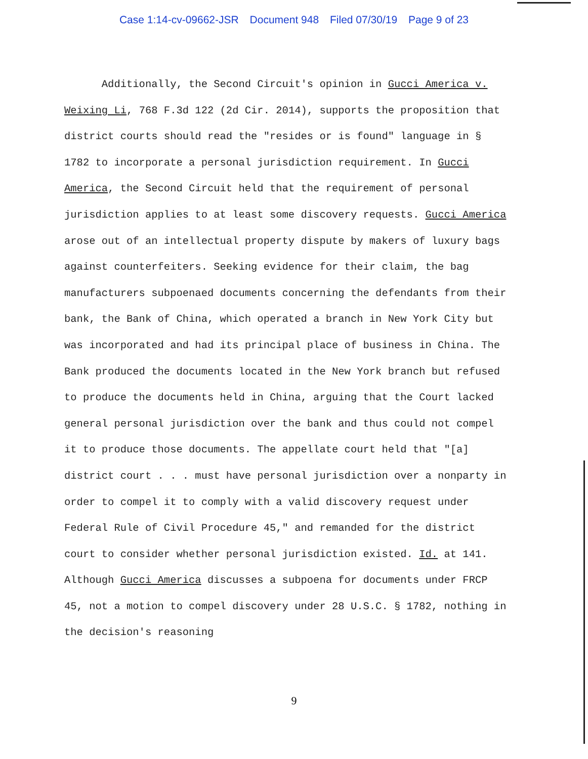Case 1:14-cv-09662-JSR Document 948 Filed 07/30/19 Page 9 of 23
Additionally, the Second Circuit's opinion in Gucci America v. Weixing Li, 768 F.3d 122 (2d Cir. 2014), supports the proposition that district courts should read the "resides or is found" language in § 1782 to incorporate a personal jurisdiction requirement. In Gucci America, the Second Circuit held that the requirement of personal jurisdiction applies to at least some discovery requests. Gucci America arose out of an intellectual property dispute by makers of luxury bags against counterfeiters. Seeking evidence for their claim, the bag manufacturers subpoenaed documents concerning the defendants from their bank, the Bank of China, which operated a branch in New York City but was incorporated and had its principal place of business in China. The Bank produced the documents located in the New York branch but refused to produce the documents held in China, arguing that the Court lacked general personal jurisdiction over the bank and thus could not compel it to produce those documents. The appellate court held that "[a] district court . . . must have personal jurisdiction over a nonparty in order to compel it to comply with a valid discovery request under Federal Rule of Civil Procedure 45," and remanded for the district court to consider whether personal jurisdiction existed. Id. at 141. Although Gucci America discusses a subpoena for documents under FRCP 45, not a motion to compel discovery under 28 U.S.C. § 1782, nothing in the decision's reasoning
9